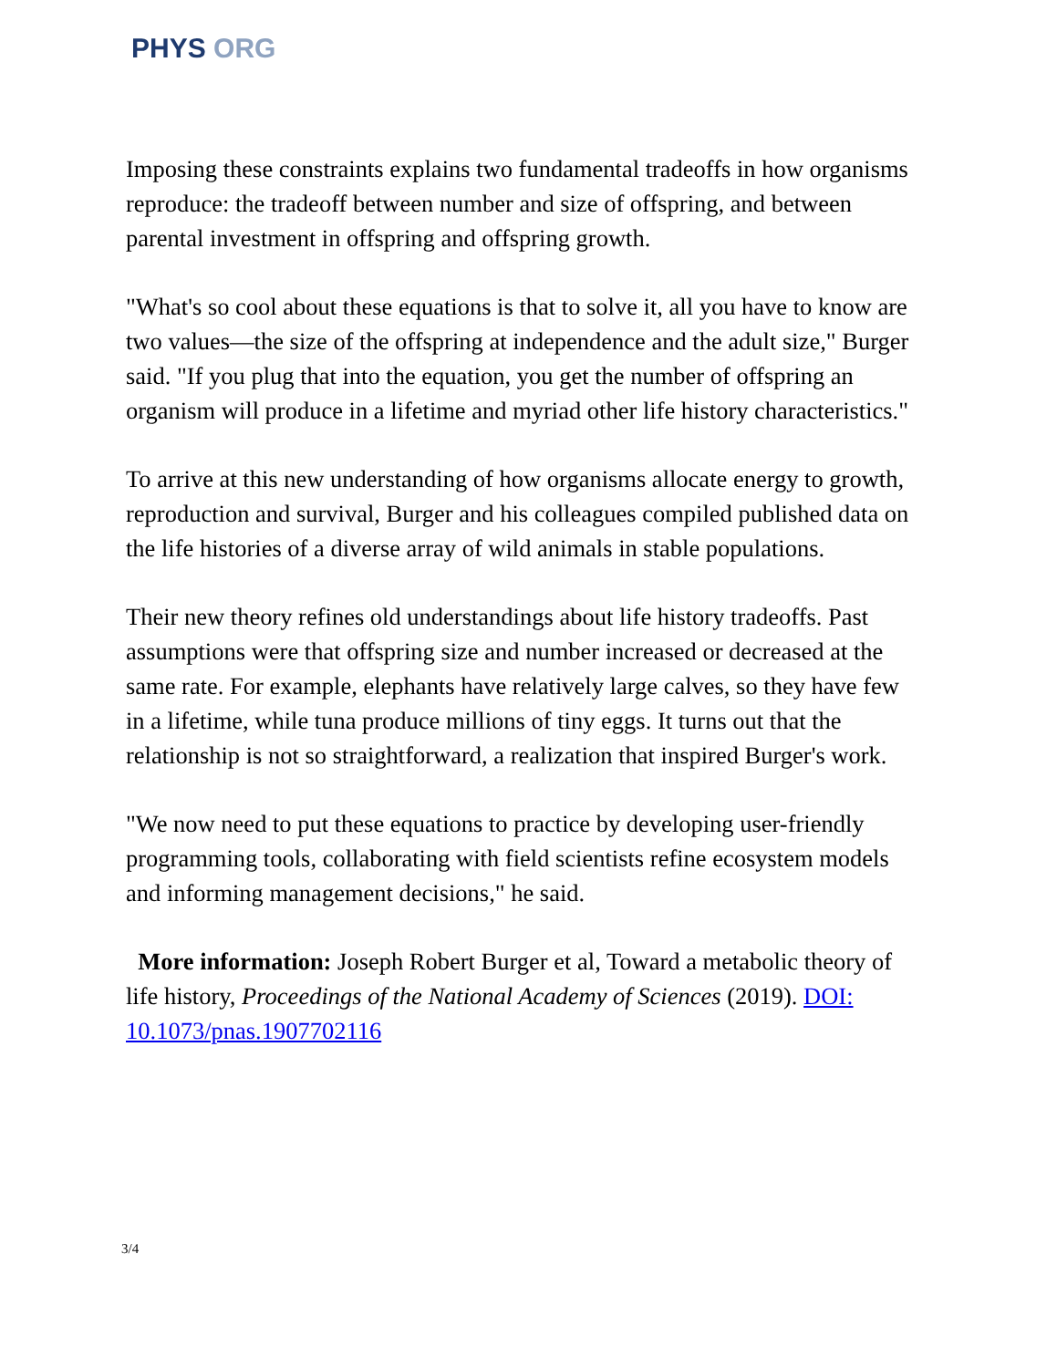PHYS ORG
Imposing these constraints explains two fundamental tradeoffs in how organisms reproduce: the tradeoff between number and size of offspring, and between parental investment in offspring and offspring growth.
"What's so cool about these equations is that to solve it, all you have to know are two values—the size of the offspring at independence and the adult size," Burger said. "If you plug that into the equation, you get the number of offspring an organism will produce in a lifetime and myriad other life history characteristics."
To arrive at this new understanding of how organisms allocate energy to growth, reproduction and survival, Burger and his colleagues compiled published data on the life histories of a diverse array of wild animals in stable populations.
Their new theory refines old understandings about life history tradeoffs. Past assumptions were that offspring size and number increased or decreased at the same rate. For example, elephants have relatively large calves, so they have few in a lifetime, while tuna produce millions of tiny eggs. It turns out that the relationship is not so straightforward, a realization that inspired Burger's work.
"We now need to put these equations to practice by developing user-friendly programming tools, collaborating with field scientists refine ecosystem models and informing management decisions," he said.
More information: Joseph Robert Burger et al, Toward a metabolic theory of life history, Proceedings of the National Academy of Sciences (2019). DOI: 10.1073/pnas.1907702116
3/4